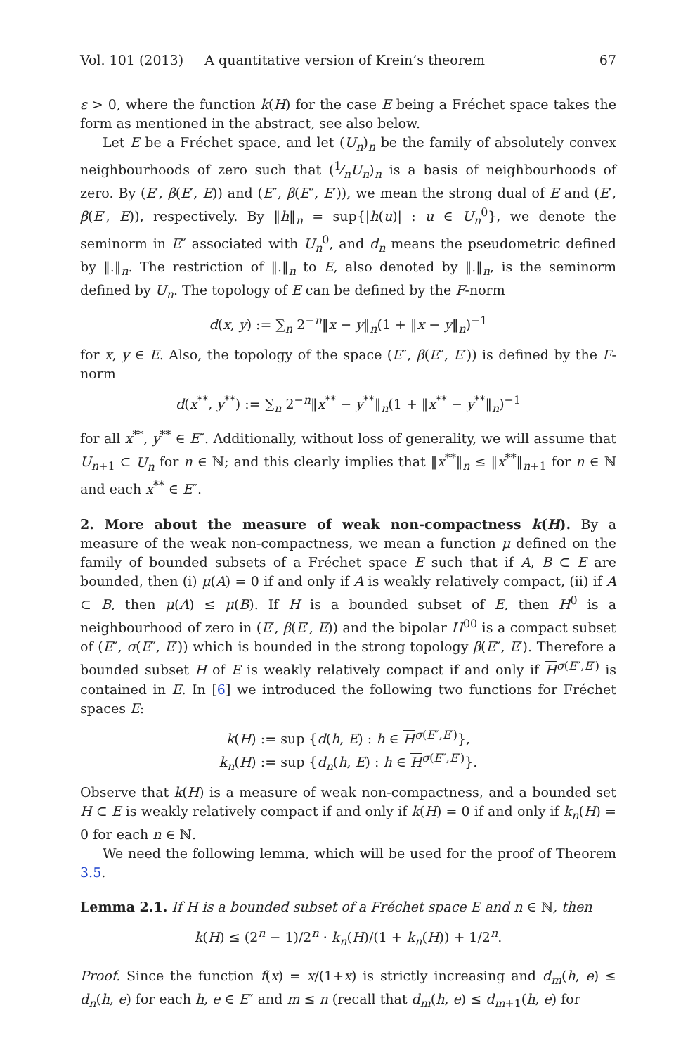Vol. 101 (2013) A quantitative version of Krein’s theorem 67
ε > 0, where the function k(H) for the case E being a Fréchet space takes the form as mentioned in the abstract, see also below.
Let E be a Fréchet space, and let (U<sub>n</sub>)<sub>n</sub> be the family of absolutely convex neighbourhoods of zero such that (1⁄nU<sub>n</sub>)<sub>n</sub> is a basis of neighbourhoods of zero. By (E′, β(E′, E)) and (E″, β(E″, E′)), we mean the strong dual of E and (E′, β(E′, E)), respectively. By ‖h‖<sub>n</sub> = sup{|h(u)| : u ∈ U<sub>n</sub><sup>0</sup>}, we denote the seminorm in E″ associated with U<sub>n</sub><sup>0</sup>, and d<sub>n</sub> means the pseudometric defined by ‖.‖<sub>n</sub>. The restriction of ‖.‖<sub>n</sub> to E, also denoted by ‖.‖<sub>n</sub>, is the seminorm defined by U<sub>n</sub>. The topology of E can be defined by the F-norm
d(x, y) := ∑<sub>n</sub> 2<sup>−n</sup>‖x − y‖<sub>n</sub>(1 + ‖x − y‖<sub>n</sub>)<sup>−1</sup>
for x, y ∈ E. Also, the topology of the space (E″, β(E″, E′)) is defined by the F-norm
d(x<sup>**</sup>, y<sup>**</sup>) := ∑<sub>n</sub> 2<sup>−n</sup>‖x<sup>**</sup> − y<sup>**</sup>‖<sub>n</sub>(1 + ‖x<sup>**</sup> − y<sup>**</sup>‖<sub>n</sub>)<sup>−1</sup>
for all x<sup>**</sup>, y<sup>**</sup> ∈ E″. Additionally, without loss of generality, we will assume that U<sub>n+1</sub> ⊂ U<sub>n</sub> for n ∈ ℕ; and this clearly implies that ‖x<sup>**</sup>‖<sub>n</sub> ≤ ‖x<sup>**</sup>‖<sub>n+1</sub> for n ∈ ℕ and each x<sup>**</sup> ∈ E″.
2. More about the measure of weak non-compactness k(H). By a measure of the weak non-compactness, we mean a function μ defined on the family of bounded subsets of a Fréchet space E such that if A, B ⊂ E are bounded, then (i) μ(A) = 0 if and only if A is weakly relatively compact, (ii) if A ⊂ B, then μ(A) ≤ μ(B). If H is a bounded subset of E, then H<sup>0</sup> is a neighbourhood of zero in (E′, β(E′, E)) and the bipolar H<sup>00</sup> is a compact subset of (E″, σ(E″, E′)) which is bounded in the strong topology β(E″, E′). Therefore a bounded subset H of E is weakly relatively compact if and only if H<sup>σ(E″,E′)</sup> is contained in E. In [6] we introduced the following two functions for Fréchet spaces E:
k(H) := sup {d(h, E) : h ∈ H<sup>σ(E″,E′)</sup>},
k<sub>n</sub>(H) := sup {d<sub>n</sub>(h, E) : h ∈ H<sup>σ(E″,E′)</sup>}.
Observe that k(H) is a measure of weak non-compactness, and a bounded set H ⊂ E is weakly relatively compact if and only if k(H) = 0 if and only if k<sub>n</sub>(H) = 0 for each n ∈ ℕ.
We need the following lemma, which will be used for the proof of Theorem 3.5.
Lemma 2.1. If H is a bounded subset of a Fréchet space E and n ∈ ℕ, then
k(H) ≤ (2<sup>n</sup> − 1)/2<sup>n</sup> · k<sub>n</sub>(H)/(1 + k<sub>n</sub>(H)) + 1/2<sup>n</sup>.
Proof. Since the function f(x) = x/(1+x) is strictly increasing and d<sub>m</sub>(h, e) ≤ d<sub>n</sub>(h, e) for each h, e ∈ E″ and m ≤ n (recall that d<sub>m</sub>(h, e) ≤ d<sub>m+1</sub>(h, e) for